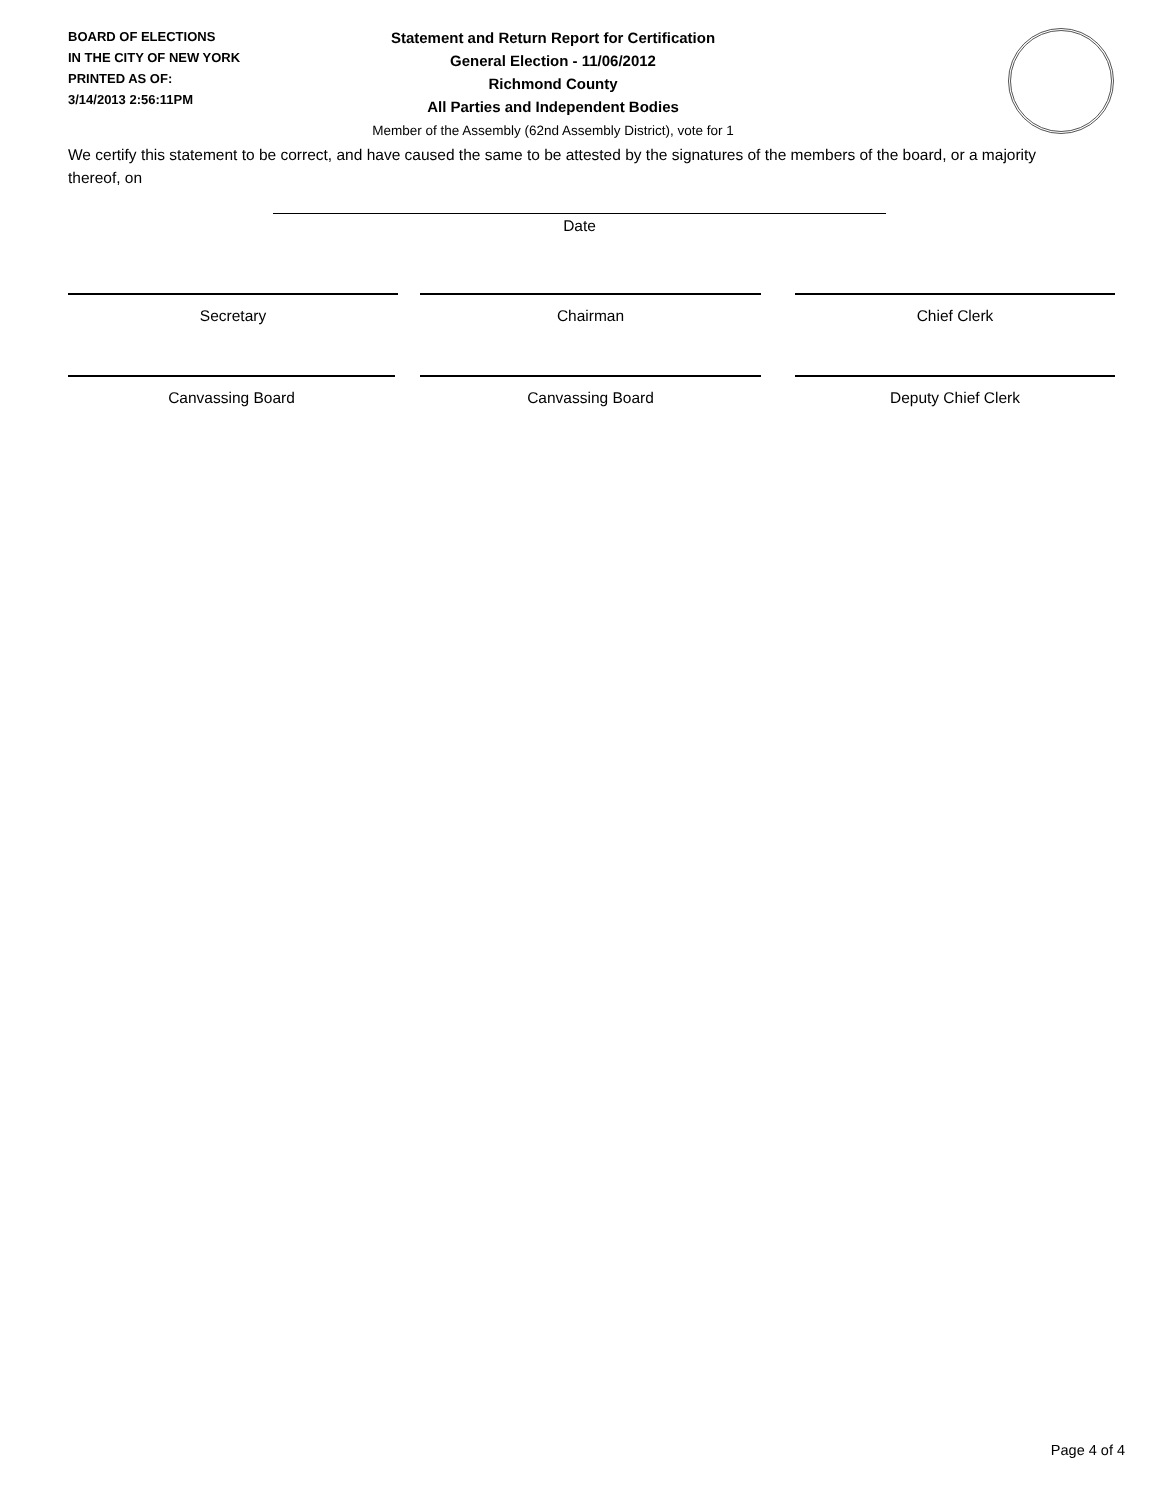BOARD OF ELECTIONS
IN THE CITY OF NEW YORK
PRINTED AS OF:
3/14/2013 2:56:11PM
Statement and Return Report for Certification
General Election - 11/06/2012
Richmond County
All Parties and Independent Bodies
Member of the Assembly (62nd Assembly District), vote for 1
We certify this statement to be correct, and have caused the same to be attested by the signatures of the members of the board, or a majority thereof, on
Date
Secretary Chairman Chief Clerk
Canvassing Board Canvassing Board Deputy Chief Clerk
Page 4 of 4